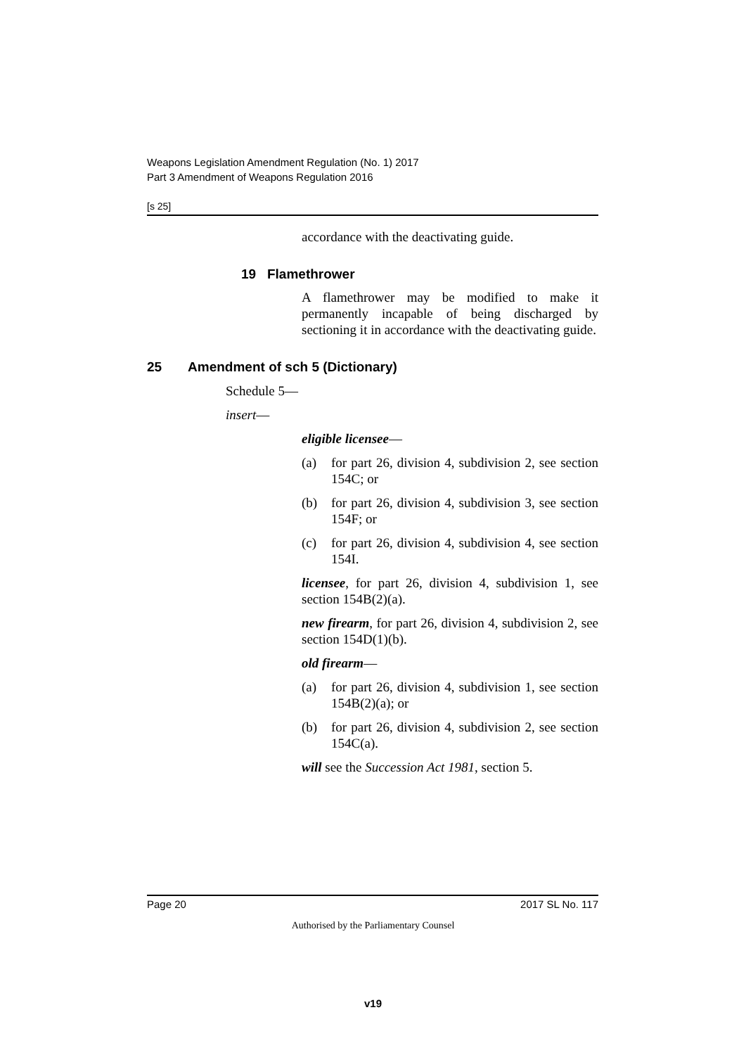Weapons Legislation Amendment Regulation (No. 1) 2017
Part 3 Amendment of Weapons Regulation 2016
[s 25]
accordance with the deactivating guide.
19 Flamethrower
A flamethrower may be modified to make it permanently incapable of being discharged by sectioning it in accordance with the deactivating guide.
25 Amendment of sch 5 (Dictionary)
Schedule 5—
insert—
eligible licensee—
(a) for part 26, division 4, subdivision 2, see section 154C; or
(b) for part 26, division 4, subdivision 3, see section 154F; or
(c) for part 26, division 4, subdivision 4, see section 154I.
licensee, for part 26, division 4, subdivision 1, see section 154B(2)(a).
new firearm, for part 26, division 4, subdivision 2, see section 154D(1)(b).
old firearm—
(a) for part 26, division 4, subdivision 1, see section 154B(2)(a); or
(b) for part 26, division 4, subdivision 2, see section 154C(a).
will see the Succession Act 1981, section 5.
Page 20 2017 SL No. 117
Authorised by the Parliamentary Counsel
v19